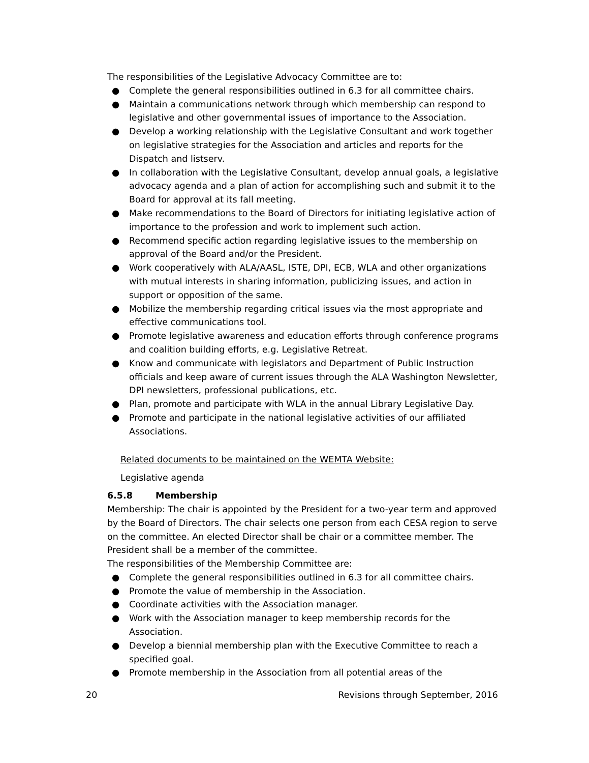The responsibilities of the Legislative Advocacy Committee are to:
● Complete the general responsibilities outlined in 6.3 for all committee chairs.
● Maintain a communications network through which membership can respond to legislative and other governmental issues of importance to the Association.
● Develop a working relationship with the Legislative Consultant and work together on legislative strategies for the Association and articles and reports for the Dispatch and listserv.
● In collaboration with the Legislative Consultant, develop annual goals, a legislative advocacy agenda and a plan of action for accomplishing such and submit it to the Board for approval at its fall meeting.
● Make recommendations to the Board of Directors for initiating legislative action of importance to the profession and work to implement such action.
● Recommend specific action regarding legislative issues to the membership on approval of the Board and/or the President.
● Work cooperatively with ALA/AASL, ISTE, DPI, ECB, WLA and other organizations with mutual interests in sharing information, publicizing issues, and action in support or opposition of the same.
● Mobilize the membership regarding critical issues via the most appropriate and effective communications tool.
● Promote legislative awareness and education efforts through conference programs and coalition building efforts, e.g. Legislative Retreat.
● Know and communicate with legislators and Department of Public Instruction officials and keep aware of current issues through the ALA Washington Newsletter, DPI newsletters, professional publications, etc.
● Plan, promote and participate with WLA in the annual Library Legislative Day.
● Promote and participate in the national legislative activities of our affiliated Associations.
Related documents to be maintained on the WEMTA Website:
Legislative agenda
6.5.8 Membership
Membership: The chair is appointed by the President for a two-year term and approved by the Board of Directors. The chair selects one person from each CESA region to serve on the committee. An elected Director shall be chair or a committee member. The President shall be a member of the committee.
The responsibilities of the Membership Committee are:
● Complete the general responsibilities outlined in 6.3 for all committee chairs.
● Promote the value of membership in the Association.
● Coordinate activities with the Association manager.
● Work with the Association manager to keep membership records for the Association.
● Develop a biennial membership plan with the Executive Committee to reach a specified goal.
● Promote membership in the Association from all potential areas of the
20 Revisions through September, 2016